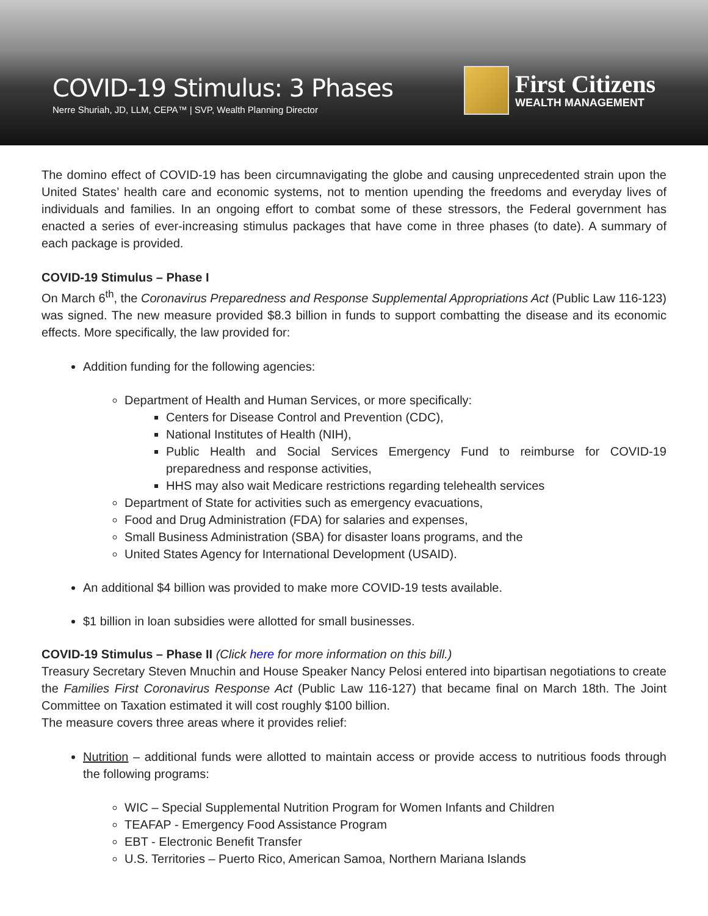COVID-19 Stimulus: 3 Phases
Nerre Shuriah, JD, LLM, CEPA™ | SVP, Wealth Planning Director
First Citizens
WEALTH MANAGEMENT
The domino effect of COVID-19 has been circumnavigating the globe and causing unprecedented strain upon the United States’ health care and economic systems, not to mention upending the freedoms and everyday lives of individuals and families. In an ongoing effort to combat some of these stressors, the Federal government has enacted a series of ever-increasing stimulus packages that have come in three phases (to date). A summary of each package is provided.
COVID-19 Stimulus – Phase I
On March 6<sup>th</sup>, the Coronavirus Preparedness and Response Supplemental Appropriations Act (Public Law 116-123) was signed. The new measure provided $8.3 billion in funds to support combatting the disease and its economic effects. More specifically, the law provided for:
Addition funding for the following agencies:
Department of Health and Human Services, or more specifically:
Centers for Disease Control and Prevention (CDC),
National Institutes of Health (NIH),
Public Health and Social Services Emergency Fund to reimburse for COVID-19 preparedness and response activities,
HHS may also wait Medicare restrictions regarding telehealth services
Department of State for activities such as emergency evacuations,
Food and Drug Administration (FDA) for salaries and expenses,
Small Business Administration (SBA) for disaster loans programs, and the
United States Agency for International Development (USAID).
An additional $4 billion was provided to make more COVID-19 tests available.
$1 billion in loan subsidies were allotted for small businesses.
COVID-19 Stimulus – Phase II (Click here for more information on this bill.)
Treasury Secretary Steven Mnuchin and House Speaker Nancy Pelosi entered into bipartisan negotiations to create the Families First Coronavirus Response Act (Public Law 116-127) that became final on March 18th. The Joint Committee on Taxation estimated it will cost roughly $100 billion.
The measure covers three areas where it provides relief:
Nutrition – additional funds were allotted to maintain access or provide access to nutritious foods through the following programs:
WIC – Special Supplemental Nutrition Program for Women Infants and Children
TEAFAP - Emergency Food Assistance Program
EBT - Electronic Benefit Transfer
U.S. Territories – Puerto Rico, American Samoa, Northern Mariana Islands